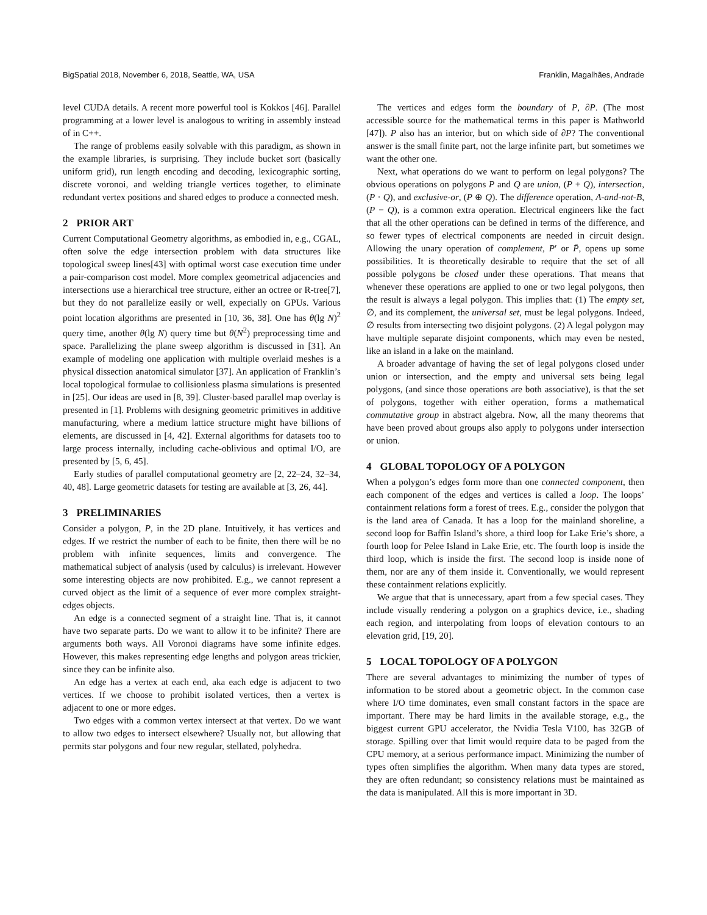BigSpatial 2018, November 6, 2018, Seattle, WA, USA Franklin, Magalhães, Andrade
level CUDA details. A recent more powerful tool is Kokkos [46]. Parallel programming at a lower level is analogous to writing in assembly instead of in C++.
The range of problems easily solvable with this paradigm, as shown in the example libraries, is surprising. They include bucket sort (basically uniform grid), run length encoding and decoding, lexicographic sorting, discrete voronoi, and welding triangle vertices together, to eliminate redundant vertex positions and shared edges to produce a connected mesh.
2 PRIOR ART
Current Computational Geometry algorithms, as embodied in, e.g., CGAL, often solve the edge intersection problem with data structures like topological sweep lines[43] with optimal worst case execution time under a pair-comparison cost model. More complex geometrical adjacencies and intersections use a hierarchical tree structure, either an octree or R-tree[7], but they do not parallelize easily or well, expecially on GPUs. Various point location algorithms are presented in [10, 36, 38]. One has θ(lg N)<sup>2</sup> query time, another θ(lg N) query time but θ(N<sup>2</sup>) preprocessing time and space. Parallelizing the plane sweep algorithm is discussed in [31]. An example of modeling one application with multiple overlaid meshes is a physical dissection anatomical simulator [37]. An application of Franklin’s local topological formulae to collisionless plasma simulations is presented in [25]. Our ideas are used in [8, 39]. Cluster-based parallel map overlay is presented in [1]. Problems with designing geometric primitives in additive manufacturing, where a medium lattice structure might have billions of elements, are discussed in [4, 42]. External algorithms for datasets too to large process internally, including cache-oblivious and optimal I/O, are presented by [5, 6, 45].
Early studies of parallel computational geometry are [2, 22–24, 32–34, 40, 48]. Large geometric datasets for testing are available at [3, 26, 44].
3 PRELIMINARIES
Consider a polygon, P, in the 2D plane. Intuitively, it has vertices and edges. If we restrict the number of each to be finite, then there will be no problem with infinite sequences, limits and convergence. The mathematical subject of analysis (used by calculus) is irrelevant. However some interesting objects are now prohibited. E.g., we cannot represent a curved object as the limit of a sequence of ever more complex straight-edges objects.
An edge is a connected segment of a straight line. That is, it cannot have two separate parts. Do we want to allow it to be infinite? There are arguments both ways. All Voronoi diagrams have some infinite edges. However, this makes representing edge lengths and polygon areas trickier, since they can be infinite also.
An edge has a vertex at each end, aka each edge is adjacent to two vertices. If we choose to prohibit isolated vertices, then a vertex is adjacent to one or more edges.
Two edges with a common vertex intersect at that vertex. Do we want to allow two edges to intersect elsewhere? Usually not, but allowing that permits star polygons and four new regular, stellated, polyhedra.
The vertices and edges form the boundary of P, ∂P. (The most accessible source for the mathematical terms in this paper is Mathworld [47]). P also has an interior, but on which side of ∂P? The conventional answer is the small finite part, not the large infinite part, but sometimes we want the other one.
Next, what operations do we want to perform on legal polygons? The obvious operations on polygons P and Q are union, (P + Q), intersection, (P · Q), and exclusive-or, (P ⊕ Q). The difference operation, A-and-not-B, (P − Q), is a common extra operation. Electrical engineers like the fact that all the other operations can be defined in terms of the difference, and so fewer types of electrical components are needed in circuit design. Allowing the unary operation of complement, P′ or P̄, opens up some possibilities. It is theoretically desirable to require that the set of all possible polygons be closed under these operations. That means that whenever these operations are applied to one or two legal polygons, then the result is always a legal polygon. This implies that: (1) The empty set, ∅, and its complement, the universal set, must be legal polygons. Indeed, ∅ results from intersecting two disjoint polygons. (2) A legal polygon may have multiple separate disjoint components, which may even be nested, like an island in a lake on the mainland.
A broader advantage of having the set of legal polygons closed under union or intersection, and the empty and universal sets being legal polygons, (and since those operations are both associative), is that the set of polygons, together with either operation, forms a mathematical commutative group in abstract algebra. Now, all the many theorems that have been proved about groups also apply to polygons under intersection or union.
4 GLOBAL TOPOLOGY OF A POLYGON
When a polygon’s edges form more than one connected component, then each component of the edges and vertices is called a loop. The loops’ containment relations form a forest of trees. E.g., consider the polygon that is the land area of Canada. It has a loop for the mainland shoreline, a second loop for Baffin Island’s shore, a third loop for Lake Erie’s shore, a fourth loop for Pelee Island in Lake Erie, etc. The fourth loop is inside the third loop, which is inside the first. The second loop is inside none of them, nor are any of them inside it. Conventionally, we would represent these containment relations explicitly.
We argue that that is unnecessary, apart from a few special cases. They include visually rendering a polygon on a graphics device, i.e., shading each region, and interpolating from loops of elevation contours to an elevation grid, [19, 20].
5 LOCAL TOPOLOGY OF A POLYGON
There are several advantages to minimizing the number of types of information to be stored about a geometric object. In the common case where I/O time dominates, even small constant factors in the space are important. There may be hard limits in the available storage, e.g., the biggest current GPU accelerator, the Nvidia Tesla V100, has 32GB of storage. Spilling over that limit would require data to be paged from the CPU memory, at a serious performance impact. Minimizing the number of types often simplifies the algorithm. When many data types are stored, they are often redundant; so consistency relations must be maintained as the data is manipulated. All this is more important in 3D.